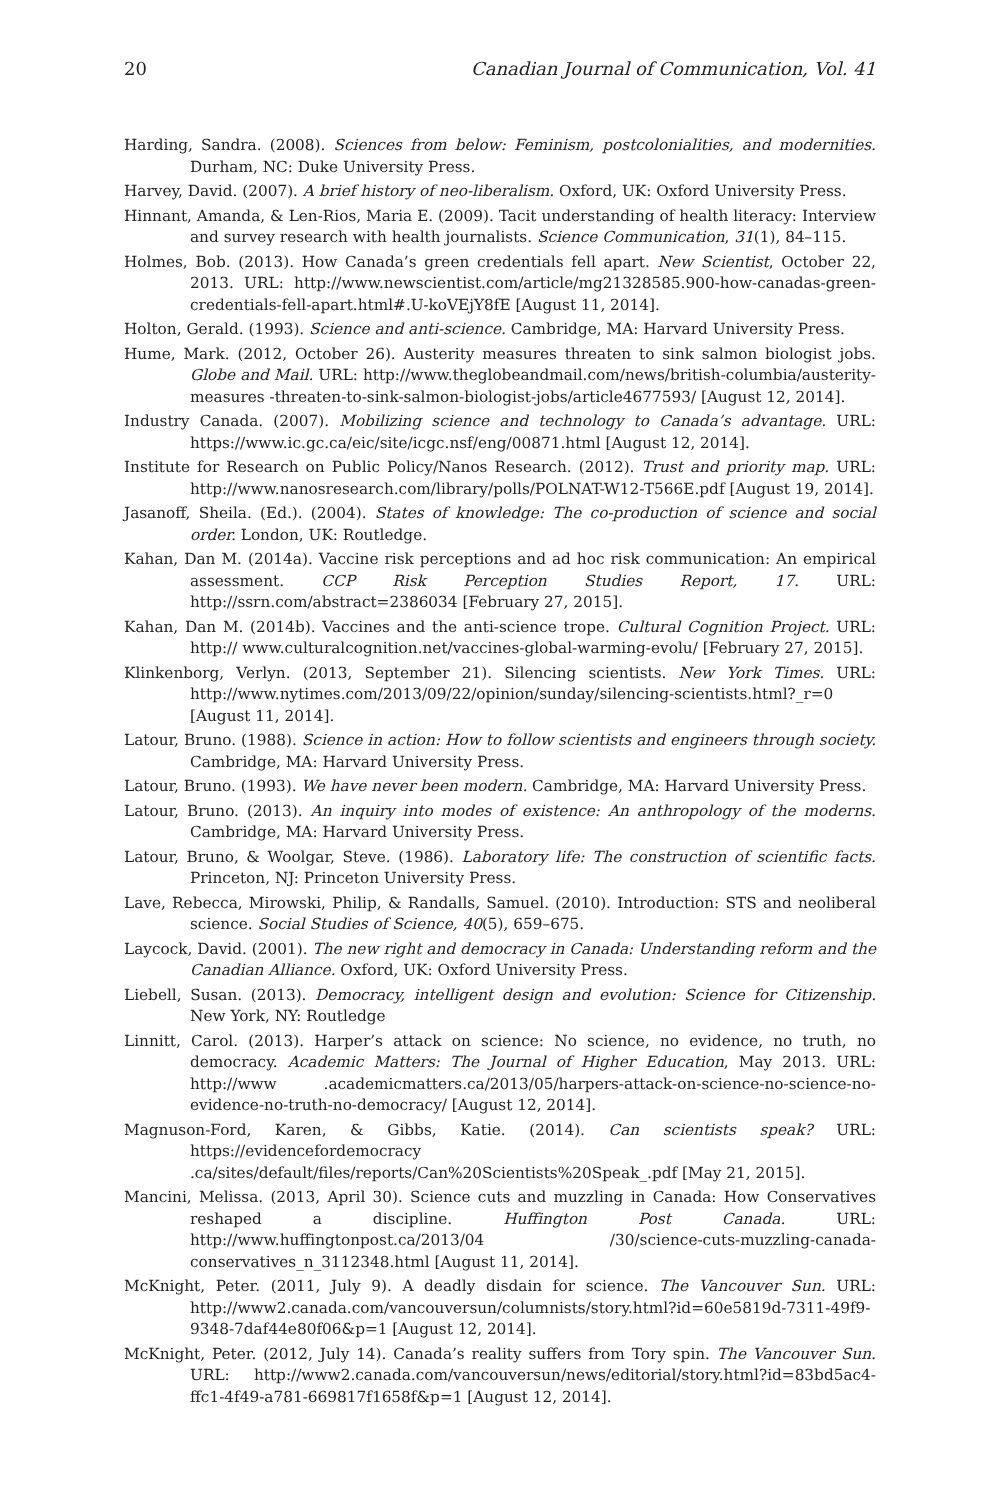20 Canadian Journal of Communication, Vol. 41
Harding, Sandra. (2008). Sciences from below: Feminism, postcolonialities, and modernities. Durham, NC: Duke University Press.
Harvey, David. (2007). A brief history of neo-liberalism. Oxford, UK: Oxford University Press.
Hinnant, Amanda, & Len-Rios, Maria E. (2009). Tacit understanding of health literacy: Interview and survey research with health journalists. Science Communication, 31(1), 84–115.
Holmes, Bob. (2013). How Canada’s green credentials fell apart. New Scientist, October 22, 2013. URL: http://www.newscientist.com/article/mg21328585.900-how-canadas-green-credentials-fell-apart.html#.U-koVEjY8fE [August 11, 2014].
Holton, Gerald. (1993). Science and anti-science. Cambridge, MA: Harvard University Press.
Hume, Mark. (2012, October 26). Austerity measures threaten to sink salmon biologist jobs. Globe and Mail. URL: http://www.theglobeandmail.com/news/british-columbia/austerity-measures -threaten-to-sink-salmon-biologist-jobs/article4677593/ [August 12, 2014].
Industry Canada. (2007). Mobilizing science and technology to Canada’s advantage. URL: https://www.ic.gc.ca/eic/site/icgc.nsf/eng/00871.html [August 12, 2014].
Institute for Research on Public Policy/Nanos Research. (2012). Trust and priority map. URL: http://www.nanosresearch.com/library/polls/POLNAT-W12-T566E.pdf [August 19, 2014].
Jasanoff, Sheila. (Ed.). (2004). States of knowledge: The co-production of science and social order. London, UK: Routledge.
Kahan, Dan M. (2014a). Vaccine risk perceptions and ad hoc risk communication: An empirical assessment. CCP Risk Perception Studies Report, 17. URL: http://ssrn.com/abstract=2386034 [February 27, 2015].
Kahan, Dan M. (2014b). Vaccines and the anti-science trope. Cultural Cognition Project. URL: http:// www.culturalcognition.net/vaccines-global-warming-evolu/ [February 27, 2015].
Klinkenborg, Verlyn. (2013, September 21). Silencing scientists. New York Times. URL: http://www.nytimes.com/2013/09/22/opinion/sunday/silencing-scientists.html?_r=0 [August 11, 2014].
Latour, Bruno. (1988). Science in action: How to follow scientists and engineers through society. Cambridge, MA: Harvard University Press.
Latour, Bruno. (1993). We have never been modern. Cambridge, MA: Harvard University Press.
Latour, Bruno. (2013). An inquiry into modes of existence: An anthropology of the moderns. Cambridge, MA: Harvard University Press.
Latour, Bruno, & Woolgar, Steve. (1986). Laboratory life: The construction of scientific facts. Princeton, NJ: Princeton University Press.
Lave, Rebecca, Mirowski, Philip, & Randalls, Samuel. (2010). Introduction: STS and neoliberal science. Social Studies of Science, 40(5), 659–675.
Laycock, David. (2001). The new right and democracy in Canada: Understanding reform and the Canadian Alliance. Oxford, UK: Oxford University Press.
Liebell, Susan. (2013). Democracy, intelligent design and evolution: Science for Citizenship. New York, NY: Routledge
Linnitt, Carol. (2013). Harper’s attack on science: No science, no evidence, no truth, no democracy. Academic Matters: The Journal of Higher Education, May 2013. URL: http://www .academicmatters.ca/2013/05/harpers-attack-on-science-no-science-no-evidence-no-truth-no-democracy/ [August 12, 2014].
Magnuson-Ford, Karen, & Gibbs, Katie. (2014). Can scientists speak? URL: https://evidencefordemocracy .ca/sites/default/files/reports/Can%20Scientists%20Speak_.pdf [May 21, 2015].
Mancini, Melissa. (2013, April 30). Science cuts and muzzling in Canada: How Conservatives reshaped a discipline. Huffington Post Canada. URL: http://www.huffingtonpost.ca/2013/04 /30/science-cuts-muzzling-canada-conservatives_n_3112348.html [August 11, 2014].
McKnight, Peter. (2011, July 9). A deadly disdain for science. The Vancouver Sun. URL: http://www2.canada.com/vancouversun/columnists/story.html?id=60e5819d-7311-49f9-9348-7daf44e80f06&p=1 [August 12, 2014].
McKnight, Peter. (2012, July 14). Canada’s reality suffers from Tory spin. The Vancouver Sun. URL: http://www2.canada.com/vancouversun/news/editorial/story.html?id=83bd5ac4-ffc1-4f49-a781-669817f1658f&p=1 [August 12, 2014].